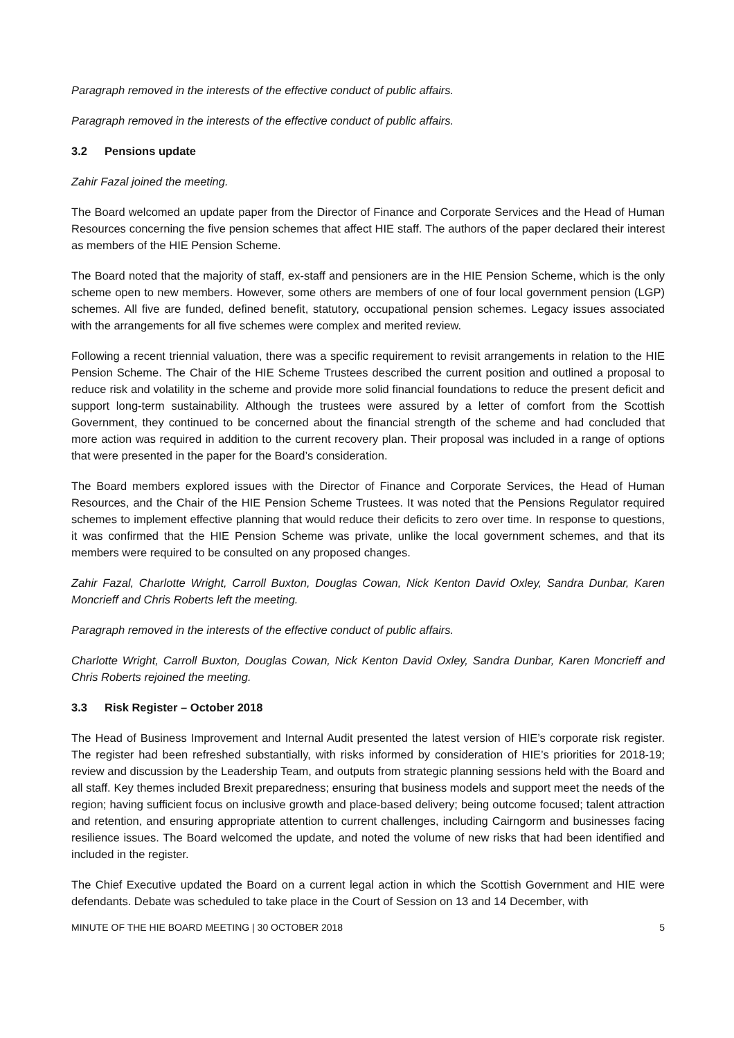Paragraph removed in the interests of the effective conduct of public affairs.
Paragraph removed in the interests of the effective conduct of public affairs.
3.2 Pensions update
Zahir Fazal joined the meeting.
The Board welcomed an update paper from the Director of Finance and Corporate Services and the Head of Human Resources concerning the five pension schemes that affect HIE staff. The authors of the paper declared their interest as members of the HIE Pension Scheme.
The Board noted that the majority of staff, ex-staff and pensioners are in the HIE Pension Scheme, which is the only scheme open to new members. However, some others are members of one of four local government pension (LGP) schemes. All five are funded, defined benefit, statutory, occupational pension schemes. Legacy issues associated with the arrangements for all five schemes were complex and merited review.
Following a recent triennial valuation, there was a specific requirement to revisit arrangements in relation to the HIE Pension Scheme. The Chair of the HIE Scheme Trustees described the current position and outlined a proposal to reduce risk and volatility in the scheme and provide more solid financial foundations to reduce the present deficit and support long-term sustainability. Although the trustees were assured by a letter of comfort from the Scottish Government, they continued to be concerned about the financial strength of the scheme and had concluded that more action was required in addition to the current recovery plan. Their proposal was included in a range of options that were presented in the paper for the Board’s consideration.
The Board members explored issues with the Director of Finance and Corporate Services, the Head of Human Resources, and the Chair of the HIE Pension Scheme Trustees. It was noted that the Pensions Regulator required schemes to implement effective planning that would reduce their deficits to zero over time. In response to questions, it was confirmed that the HIE Pension Scheme was private, unlike the local government schemes, and that its members were required to be consulted on any proposed changes.
Zahir Fazal, Charlotte Wright, Carroll Buxton, Douglas Cowan, Nick Kenton David Oxley, Sandra Dunbar, Karen Moncrieff and Chris Roberts left the meeting.
Paragraph removed in the interests of the effective conduct of public affairs.
Charlotte Wright, Carroll Buxton, Douglas Cowan, Nick Kenton David Oxley, Sandra Dunbar, Karen Moncrieff and Chris Roberts rejoined the meeting.
3.3 Risk Register – October 2018
The Head of Business Improvement and Internal Audit presented the latest version of HIE’s corporate risk register. The register had been refreshed substantially, with risks informed by consideration of HIE’s priorities for 2018-19; review and discussion by the Leadership Team, and outputs from strategic planning sessions held with the Board and all staff. Key themes included Brexit preparedness; ensuring that business models and support meet the needs of the region; having sufficient focus on inclusive growth and place-based delivery; being outcome focused; talent attraction and retention, and ensuring appropriate attention to current challenges, including Cairngorm and businesses facing resilience issues. The Board welcomed the update, and noted the volume of new risks that had been identified and included in the register.
The Chief Executive updated the Board on a current legal action in which the Scottish Government and HIE were defendants. Debate was scheduled to take place in the Court of Session on 13 and 14 December, with
MINUTE OF THE HIE BOARD MEETING | 30 OCTOBER 2018 5